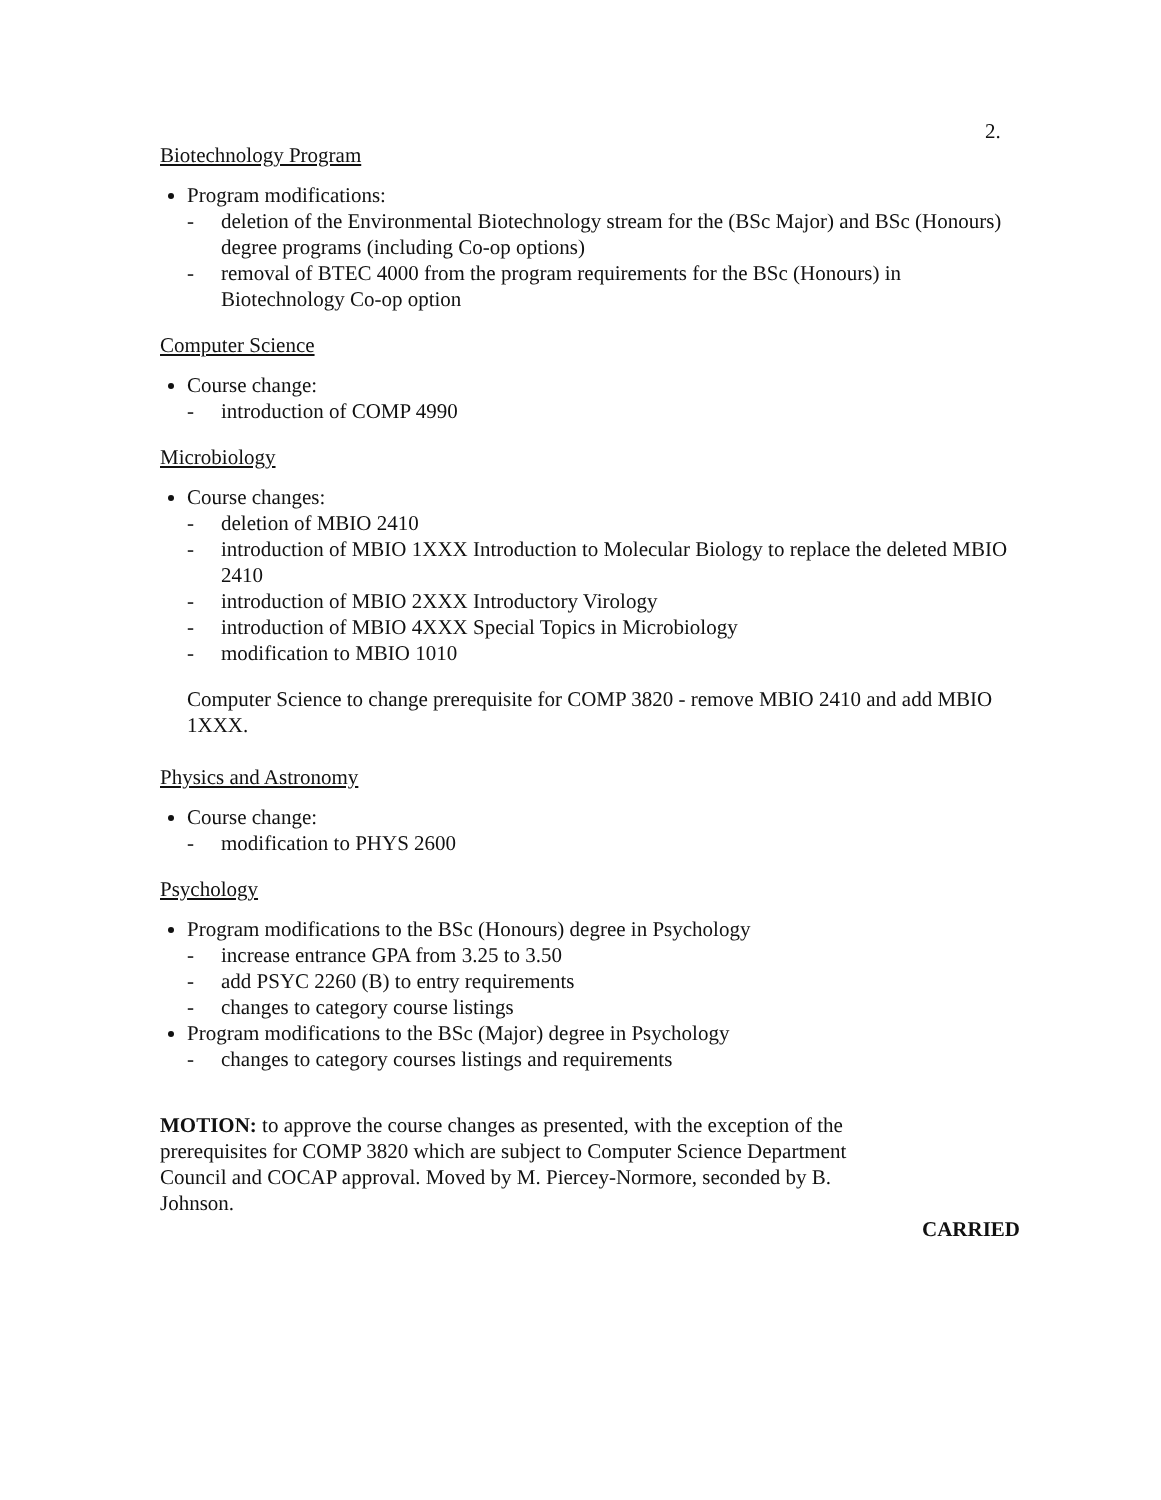2.
Biotechnology Program
Program modifications:
- deletion of the Environmental Biotechnology stream for the (BSc Major) and BSc (Honours) degree programs (including Co-op options)
- removal of BTEC 4000 from the program requirements for the BSc (Honours) in Biotechnology Co-op option
Computer Science
Course change:
- introduction of COMP 4990
Microbiology
Course changes:
- deletion of MBIO 2410
- introduction of MBIO 1XXX Introduction to Molecular Biology to replace the deleted MBIO 2410
- introduction of MBIO 2XXX Introductory Virology
- introduction of MBIO 4XXX Special Topics in Microbiology
- modification to MBIO 1010
Computer Science to change prerequisite for COMP 3820 - remove MBIO 2410 and add MBIO 1XXX.
Physics and Astronomy
Course change:
- modification to PHYS 2600
Psychology
Program modifications to the BSc (Honours) degree in Psychology
- increase entrance GPA from 3.25 to 3.50
- add PSYC 2260 (B) to entry requirements
- changes to category course listings
Program modifications to the BSc (Major) degree in Psychology
- changes to category courses listings and requirements
MOTION: to approve the course changes as presented, with the exception of the prerequisites for COMP 3820 which are subject to Computer Science Department Council and COCAP approval. Moved by M. Piercey-Normore, seconded by B. Johnson.
CARRIED